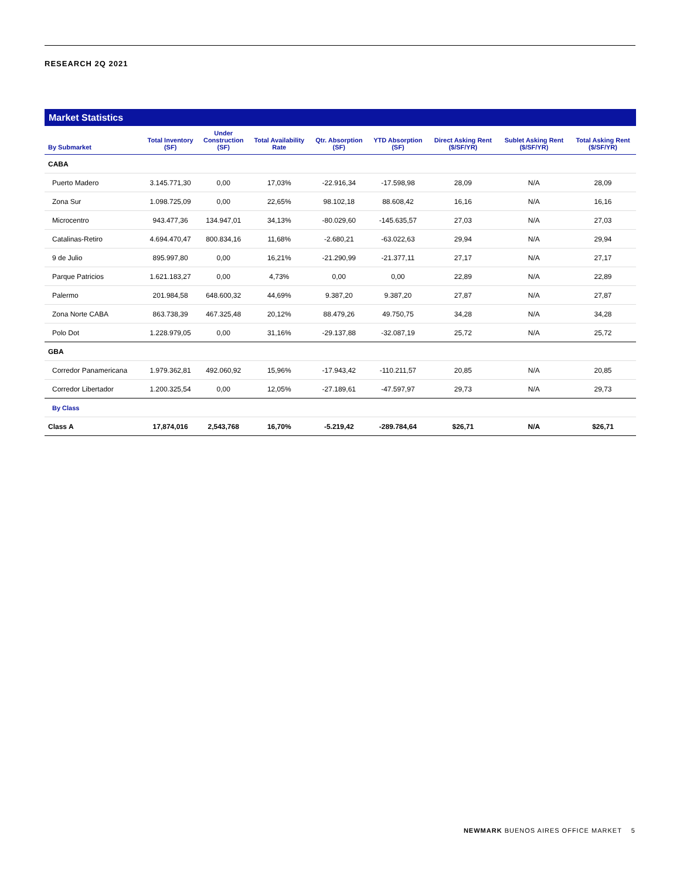RESEARCH 2Q 2021
Market Statistics
| By Submarket | Total Inventory (SF) | Under Construction (SF) | Total Availability Rate | Qtr. Absorption (SF) | YTD Absorption (SF) | Direct Asking Rent ($/SF/YR) | Sublet Asking Rent ($/SF/YR) | Total Asking Rent ($/SF/YR) |
| --- | --- | --- | --- | --- | --- | --- | --- | --- |
| CABA | | | | | | | | |
| Puerto Madero | 3.145.771,30 | 0,00 | 17,03% | -22.916,34 | -17.598,98 | 28,09 | N/A | 28,09 |
| Zona Sur | 1.098.725,09 | 0,00 | 22,65% | 98.102,18 | 88.608,42 | 16,16 | N/A | 16,16 |
| Microcentro | 943.477,36 | 134.947,01 | 34,13% | -80.029,60 | -145.635,57 | 27,03 | N/A | 27,03 |
| Catalinas-Retiro | 4.694.470,47 | 800.834,16 | 11,68% | -2.680,21 | -63.022,63 | 29,94 | N/A | 29,94 |
| 9 de Julio | 895.997,80 | 0,00 | 16,21% | -21.290,99 | -21.377,11 | 27,17 | N/A | 27,17 |
| Parque Patricios | 1.621.183,27 | 0,00 | 4,73% | 0,00 | 0,00 | 22,89 | N/A | 22,89 |
| Palermo | 201.984,58 | 648.600,32 | 44,69% | 9.387,20 | 9.387,20 | 27,87 | N/A | 27,87 |
| Zona Norte CABA | 863.738,39 | 467.325,48 | 20,12% | 88.479,26 | 49.750,75 | 34,28 | N/A | 34,28 |
| Polo Dot | 1.228.979,05 | 0,00 | 31,16% | -29.137,88 | -32.087,19 | 25,72 | N/A | 25,72 |
| GBA | | | | | | | | |
| Corredor Panamericana | 1.979.362,81 | 492.060,92 | 15,96% | -17.943,42 | -110.211,57 | 20,85 | N/A | 20,85 |
| Corredor Libertador | 1.200.325,54 | 0,00 | 12,05% | -27.189,61 | -47.597,97 | 29,73 | N/A | 29,73 |
| By Class | | | | | | | | |
| Class A | 17,874,016 | 2,543,768 | 16,70% | -5.219,42 | -289.784,64 | $26,71 | N/A | $26,71 |
NEWMARK BUENOS AIRES OFFICE MARKET 5